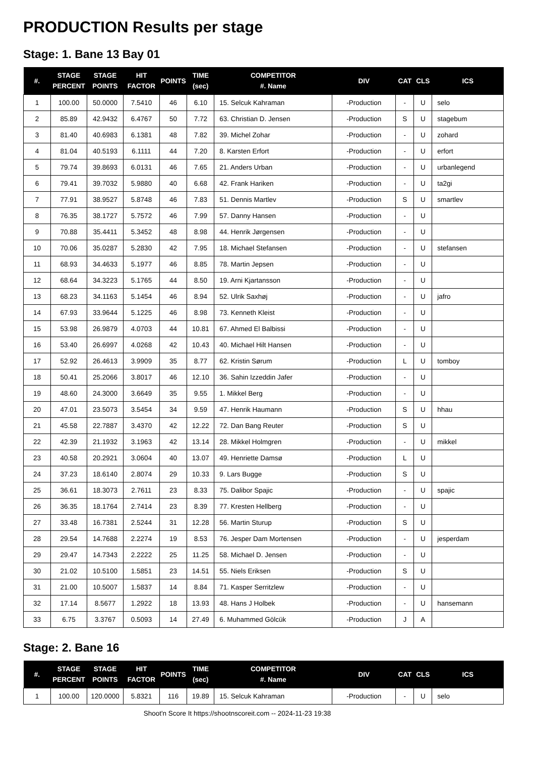PRODUCTION Results per stage
Stage: 1. Bane 13 Bay 01
| #. | STAGE PERCENT | STAGE POINTS | HIT FACTOR | POINTS | TIME (sec) | COMPETITOR #. Name | DIV | CAT | CLS | ICS |
| --- | --- | --- | --- | --- | --- | --- | --- | --- | --- | --- |
| 1 | 100.00 | 50.0000 | 7.5410 | 46 | 6.10 | 15. Selcuk Kahraman | -Production | - | U | selo |
| 2 | 85.89 | 42.9432 | 6.4767 | 50 | 7.72 | 63. Christian D. Jensen | -Production | S | U | stagebum |
| 3 | 81.40 | 40.6983 | 6.1381 | 48 | 7.82 | 39. Michel Zohar | -Production | - | U | zohard |
| 4 | 81.04 | 40.5193 | 6.1111 | 44 | 7.20 | 8. Karsten Erfort | -Production | - | U | erfort |
| 5 | 79.74 | 39.8693 | 6.0131 | 46 | 7.65 | 21. Anders Urban | -Production | - | U | urbanlegend |
| 6 | 79.41 | 39.7032 | 5.9880 | 40 | 6.68 | 42. Frank Hariken | -Production | - | U | ta2gi |
| 7 | 77.91 | 38.9527 | 5.8748 | 46 | 7.83 | 51. Dennis Martlev | -Production | S | U | smartlev |
| 8 | 76.35 | 38.1727 | 5.7572 | 46 | 7.99 | 57. Danny Hansen | -Production | - | U | |
| 9 | 70.88 | 35.4411 | 5.3452 | 48 | 8.98 | 44. Henrik Jørgensen | -Production | - | U | |
| 10 | 70.06 | 35.0287 | 5.2830 | 42 | 7.95 | 18. Michael Stefansen | -Production | - | U | stefansen |
| 11 | 68.93 | 34.4633 | 5.1977 | 46 | 8.85 | 78. Martin Jepsen | -Production | - | U | |
| 12 | 68.64 | 34.3223 | 5.1765 | 44 | 8.50 | 19. Arni Kjartansson | -Production | - | U | |
| 13 | 68.23 | 34.1163 | 5.1454 | 46 | 8.94 | 52. Ulrik Saxhøj | -Production | - | U | jafro |
| 14 | 67.93 | 33.9644 | 5.1225 | 46 | 8.98 | 73. Kenneth Kleist | -Production | - | U | |
| 15 | 53.98 | 26.9879 | 4.0703 | 44 | 10.81 | 67. Ahmed El Balbissi | -Production | - | U | |
| 16 | 53.40 | 26.6997 | 4.0268 | 42 | 10.43 | 40. Michael Hilt Hansen | -Production | - | U | |
| 17 | 52.92 | 26.4613 | 3.9909 | 35 | 8.77 | 62. Kristin Sørum | -Production | L | U | tomboy |
| 18 | 50.41 | 25.2066 | 3.8017 | 46 | 12.10 | 36. Sahin Izzeddin Jafer | -Production | - | U | |
| 19 | 48.60 | 24.3000 | 3.6649 | 35 | 9.55 | 1. Mikkel Berg | -Production | - | U | |
| 20 | 47.01 | 23.5073 | 3.5454 | 34 | 9.59 | 47. Henrik Haumann | -Production | S | U | hhau |
| 21 | 45.58 | 22.7887 | 3.4370 | 42 | 12.22 | 72. Dan Bang Reuter | -Production | S | U | |
| 22 | 42.39 | 21.1932 | 3.1963 | 42 | 13.14 | 28. Mikkel Holmgren | -Production | - | U | mikkel |
| 23 | 40.58 | 20.2921 | 3.0604 | 40 | 13.07 | 49. Henriette Damsø | -Production | L | U | |
| 24 | 37.23 | 18.6140 | 2.8074 | 29 | 10.33 | 9. Lars Bugge | -Production | S | U | |
| 25 | 36.61 | 18.3073 | 2.7611 | 23 | 8.33 | 75. Dalibor Spajic | -Production | - | U | spajic |
| 26 | 36.35 | 18.1764 | 2.7414 | 23 | 8.39 | 77. Kresten Hellberg | -Production | - | U | |
| 27 | 33.48 | 16.7381 | 2.5244 | 31 | 12.28 | 56. Martin Sturup | -Production | S | U | |
| 28 | 29.54 | 14.7688 | 2.2274 | 19 | 8.53 | 76. Jesper Dam Mortensen | -Production | - | U | jesperdam |
| 29 | 29.47 | 14.7343 | 2.2222 | 25 | 11.25 | 58. Michael D. Jensen | -Production | - | U | |
| 30 | 21.02 | 10.5100 | 1.5851 | 23 | 14.51 | 55. Niels Eriksen | -Production | S | U | |
| 31 | 21.00 | 10.5007 | 1.5837 | 14 | 8.84 | 71. Kasper Serritzlew | -Production | - | U | |
| 32 | 17.14 | 8.5677 | 1.2922 | 18 | 13.93 | 48. Hans J Holbek | -Production | - | U | hansemann |
| 33 | 6.75 | 3.3767 | 0.5093 | 14 | 27.49 | 6. Muhammed Gölcük | -Production | J | A | |
Stage: 2. Bane 16
| #. | STAGE PERCENT | STAGE POINTS | HIT FACTOR | POINTS | TIME (sec) | COMPETITOR #. Name | DIV | CAT | CLS | ICS |
| --- | --- | --- | --- | --- | --- | --- | --- | --- | --- | --- |
| 1 | 100.00 | 120.0000 | 5.8321 | 116 | 19.89 | 15. Selcuk Kahraman | -Production | - | U | selo |
Shoot'n Score It https://shootnscoreit.com -- 2024-11-23 19:38